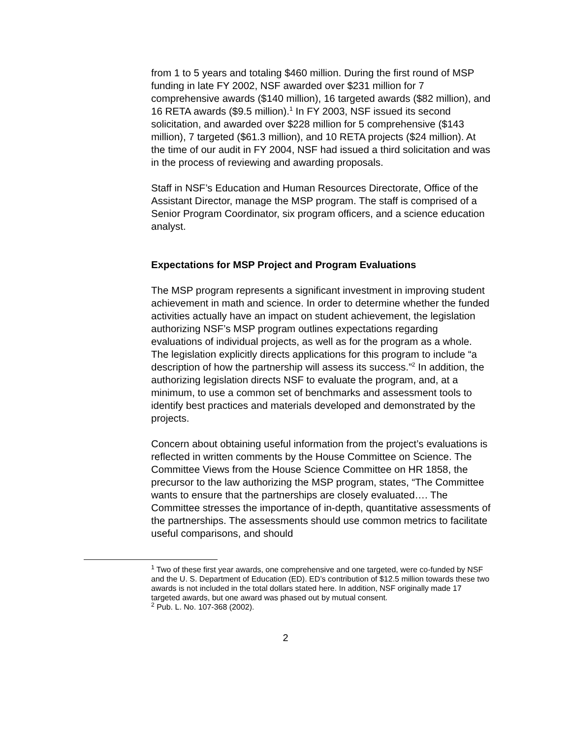from 1 to 5 years and totaling $460 million. During the first round of MSP funding in late FY 2002, NSF awarded over $231 million for 7 comprehensive awards ($140 million), 16 targeted awards ($82 million), and 16 RETA awards ($9.5 million).<sup>1</sup> In FY 2003, NSF issued its second solicitation, and awarded over $228 million for 5 comprehensive ($143 million), 7 targeted ($61.3 million), and 10 RETA projects ($24 million). At the time of our audit in FY 2004, NSF had issued a third solicitation and was in the process of reviewing and awarding proposals.
Staff in NSF’s Education and Human Resources Directorate, Office of the Assistant Director, manage the MSP program. The staff is comprised of a Senior Program Coordinator, six program officers, and a science education analyst.
Expectations for MSP Project and Program Evaluations
The MSP program represents a significant investment in improving student achievement in math and science. In order to determine whether the funded activities actually have an impact on student achievement, the legislation authorizing NSF’s MSP program outlines expectations regarding evaluations of individual projects, as well as for the program as a whole. The legislation explicitly directs applications for this program to include “a description of how the partnership will assess its success.”<sup>2</sup> In addition, the authorizing legislation directs NSF to evaluate the program, and, at a minimum, to use a common set of benchmarks and assessment tools to identify best practices and materials developed and demonstrated by the projects.
Concern about obtaining useful information from the project’s evaluations is reflected in written comments by the House Committee on Science. The Committee Views from the House Science Committee on HR 1858, the precursor to the law authorizing the MSP program, states, “The Committee wants to ensure that the partnerships are closely evaluated…. The Committee stresses the importance of in-depth, quantitative assessments of the partnerships. The assessments should use common metrics to facilitate useful comparisons, and should
<sup>1</sup> Two of these first year awards, one comprehensive and one targeted, were co-funded by NSF and the U. S. Department of Education (ED). ED’s contribution of $12.5 million towards these two awards is not included in the total dollars stated here. In addition, NSF originally made 17 targeted awards, but one award was phased out by mutual consent.
<sup>2</sup> Pub. L. No. 107-368 (2002).
2